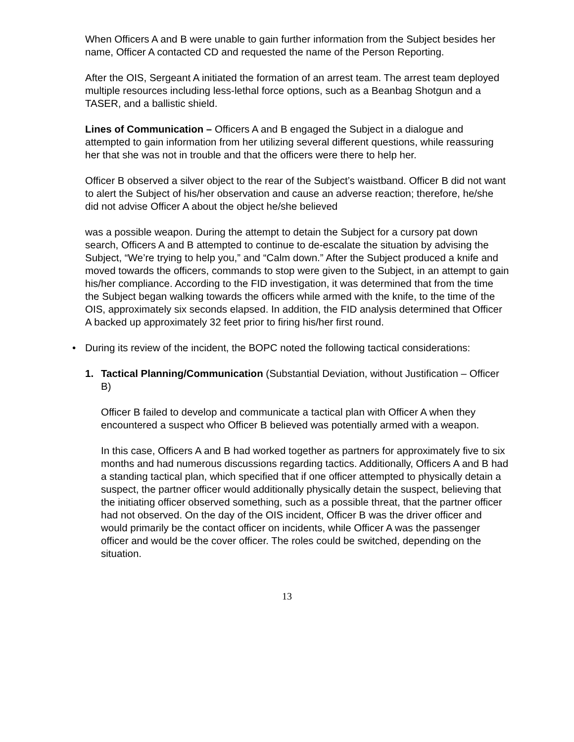When Officers A and B were unable to gain further information from the Subject besides her name, Officer A contacted CD and requested the name of the Person Reporting.
After the OIS, Sergeant A initiated the formation of an arrest team. The arrest team deployed multiple resources including less-lethal force options, such as a Beanbag Shotgun and a TASER, and a ballistic shield.
Lines of Communication – Officers A and B engaged the Subject in a dialogue and attempted to gain information from her utilizing several different questions, while reassuring her that she was not in trouble and that the officers were there to help her.
Officer B observed a silver object to the rear of the Subject’s waistband. Officer B did not want to alert the Subject of his/her observation and cause an adverse reaction; therefore, he/she did not advise Officer A about the object he/she believed
was a possible weapon. During the attempt to detain the Subject for a cursory pat down search, Officers A and B attempted to continue to de-escalate the situation by advising the Subject, “We’re trying to help you,” and “Calm down.” After the Subject produced a knife and moved towards the officers, commands to stop were given to the Subject, in an attempt to gain his/her compliance. According to the FID investigation, it was determined that from the time the Subject began walking towards the officers while armed with the knife, to the time of the OIS, approximately six seconds elapsed. In addition, the FID analysis determined that Officer A backed up approximately 32 feet prior to firing his/her first round.
• During its review of the incident, the BOPC noted the following tactical considerations:
1. Tactical Planning/Communication (Substantial Deviation, without Justification – Officer B)
Officer B failed to develop and communicate a tactical plan with Officer A when they encountered a suspect who Officer B believed was potentially armed with a weapon.
In this case, Officers A and B had worked together as partners for approximately five to six months and had numerous discussions regarding tactics. Additionally, Officers A and B had a standing tactical plan, which specified that if one officer attempted to physically detain a suspect, the partner officer would additionally physically detain the suspect, believing that the initiating officer observed something, such as a possible threat, that the partner officer had not observed. On the day of the OIS incident, Officer B was the driver officer and would primarily be the contact officer on incidents, while Officer A was the passenger officer and would be the cover officer. The roles could be switched, depending on the situation.
13